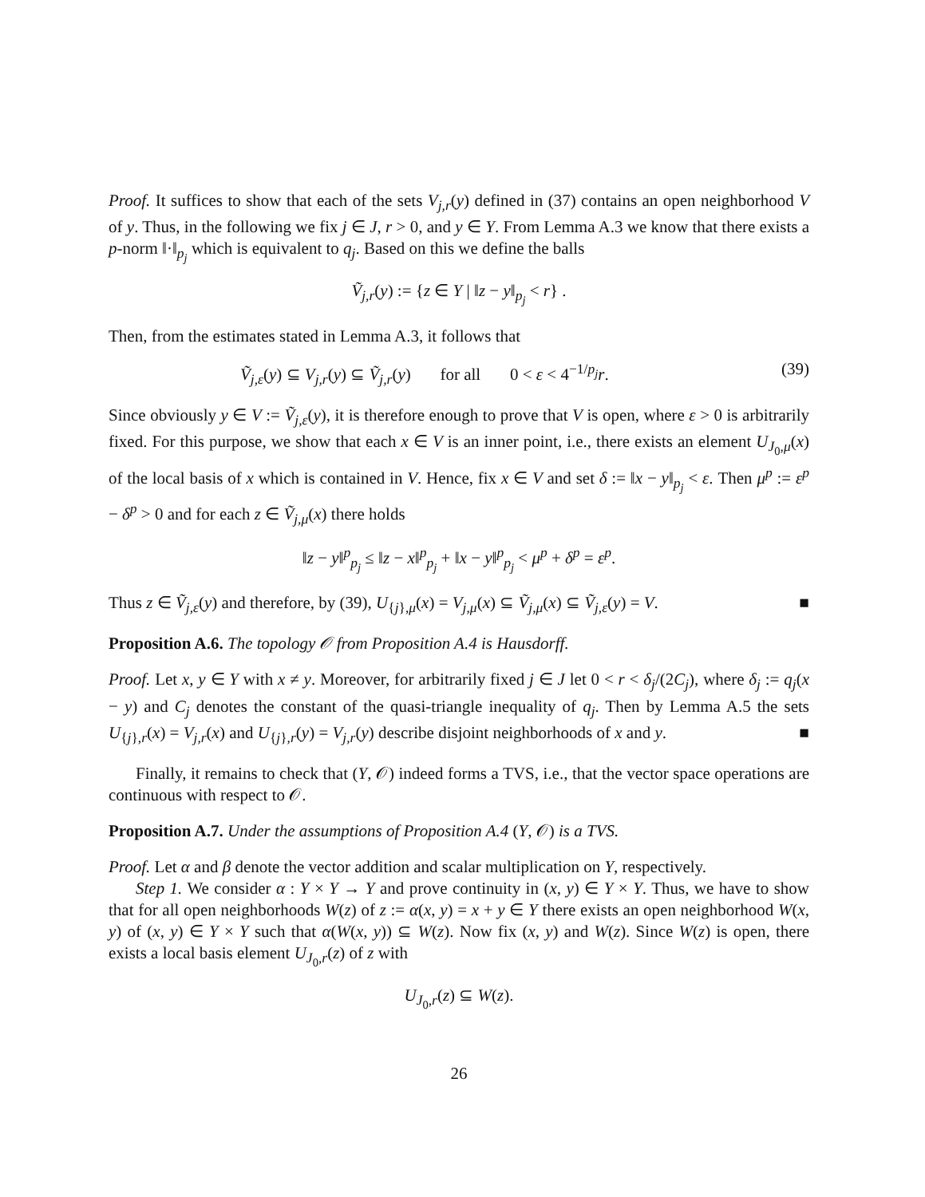Proof. It suffices to show that each of the sets V<sub>j,r</sub>(y) defined in (37) contains an open neighborhood V of y. Thus, in the following we fix j ∈ J, r > 0, and y ∈ Y. From Lemma A.3 we know that there exists a p-norm ‖·‖<sub>p<sub>j</sub></sub> which is equivalent to q<sub>j</sub>. Based on this we define the balls
Ṽ<sub>j,r</sub>(y) := {z ∈ Y | ‖z − y‖<sub>p<sub>j</sub></sub> < r} .
Then, from the estimates stated in Lemma A.3, it follows that
Ṽ<sub>j,ε</sub>(y) ⊆ V<sub>j,r</sub>(y) ⊆ Ṽ<sub>j,r</sub>(y) for all 0 < ε < 4<sup>−1/p<sub>j</sub></sup>r. (39)
Since obviously y ∈ V := Ṽ<sub>j,ε</sub>(y), it is therefore enough to prove that V is open, where ε > 0 is arbitrarily fixed. For this purpose, we show that each x ∈ V is an inner point, i.e., there exists an element U<sub>J<sub>0</sub>,μ</sub>(x) of the local basis of x which is contained in V. Hence, fix x ∈ V and set δ := ‖x − y‖<sub>p<sub>j</sub></sub> < ε. Then μ<sup>p</sup> := ε<sup>p</sup> − δ<sup>p</sup> > 0 and for each z ∈ Ṽ<sub>j,μ</sub>(x) there holds
‖z − y‖<sup>p</sup><sub>p<sub>j</sub></sub> ≤ ‖z − x‖<sup>p</sup><sub>p<sub>j</sub></sub> + ‖x − y‖<sup>p</sup><sub>p<sub>j</sub></sub> < μ<sup>p</sup> + δ<sup>p</sup> = ε<sup>p</sup>.
Thus z ∈ Ṽ<sub>j,ε</sub>(y) and therefore, by (39), U<sub>{j},μ</sub>(x) = V<sub>j,μ</sub>(x) ⊆ Ṽ<sub>j,μ</sub>(x) ⊆ Ṽ<sub>j,ε</sub>(y) = V. ■
Proposition A.6. The topology 𝒪 from Proposition A.4 is Hausdorff.
Proof. Let x, y ∈ Y with x ≠ y. Moreover, for arbitrarily fixed j ∈ J let 0 < r < δ<sub>j</sub>/(2C<sub>j</sub>), where δ<sub>j</sub> := q<sub>j</sub>(x − y) and C<sub>j</sub> denotes the constant of the quasi-triangle inequality of q<sub>j</sub>. Then by Lemma A.5 the sets U<sub>{j},r</sub>(x) = V<sub>j,r</sub>(x) and U<sub>{j},r</sub>(y) = V<sub>j,r</sub>(y) describe disjoint neighborhoods of x and y. ■
Finally, it remains to check that (Y, 𝒪) indeed forms a TVS, i.e., that the vector space operations are continuous with respect to 𝒪.
Proposition A.7. Under the assumptions of Proposition A.4 (Y, 𝒪) is a TVS.
Proof. Let α and β denote the vector addition and scalar multiplication on Y, respectively.
Step 1. We consider α : Y × Y → Y and prove continuity in (x, y) ∈ Y × Y. Thus, we have to show that for all open neighborhoods W(z) of z := α(x, y) = x + y ∈ Y there exists an open neighborhood W(x, y) of (x, y) ∈ Y × Y such that α(W(x, y)) ⊆ W(z). Now fix (x, y) and W(z). Since W(z) is open, there exists a local basis element U<sub>J<sub>0</sub>,r</sub>(z) of z with
U<sub>J<sub>0</sub>,r</sub>(z) ⊆ W(z).
26